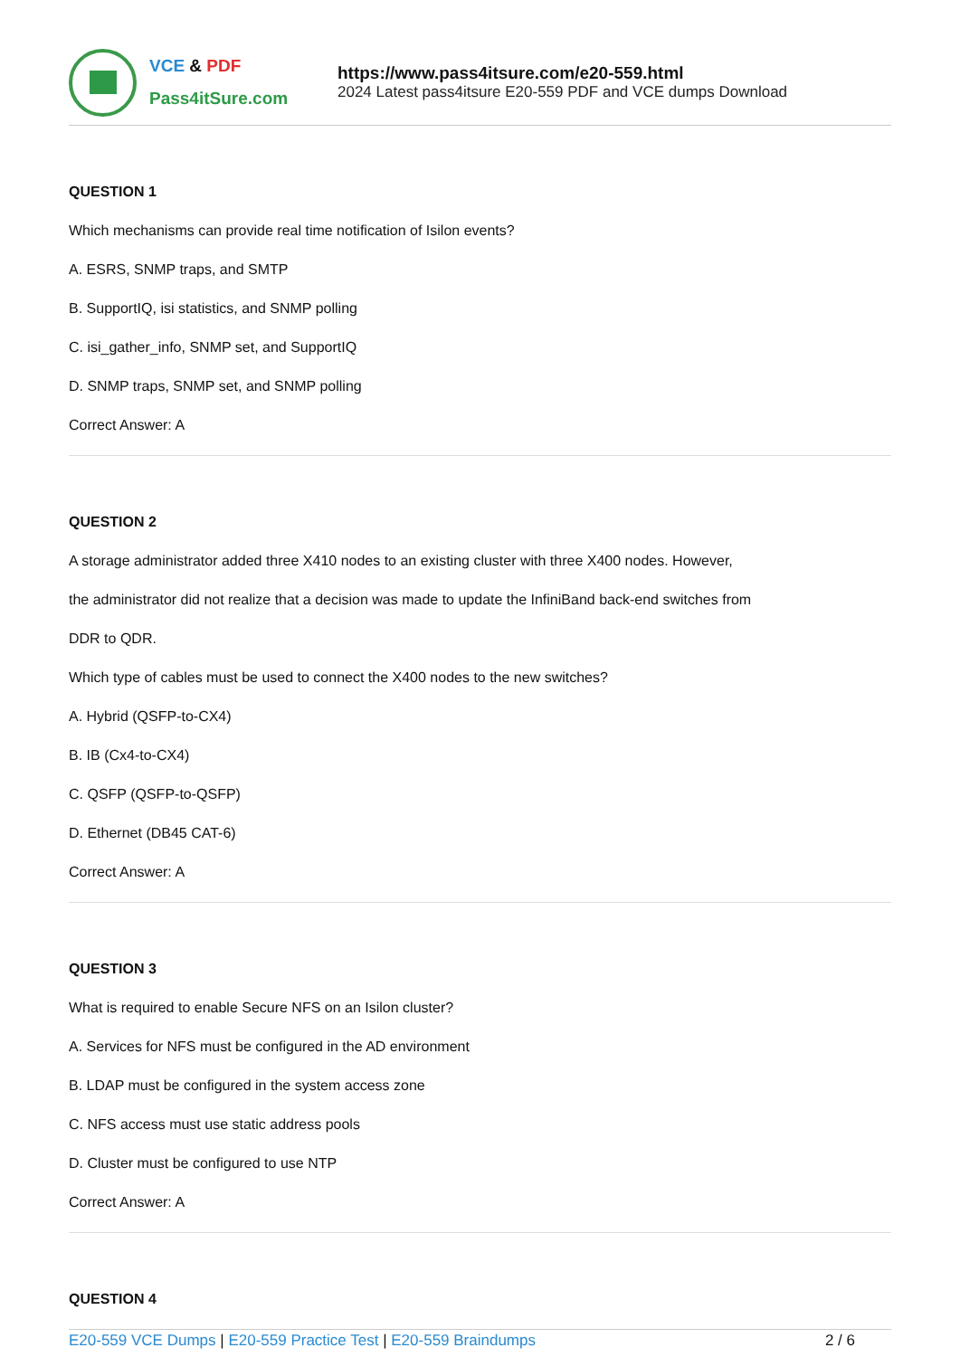VCE & PDF
Pass4itSure.com
https://www.pass4itsure.com/e20-559.html
2024 Latest pass4itsure E20-559 PDF and VCE dumps Download
QUESTION 1
Which mechanisms can provide real time notification of Isilon events?
A. ESRS, SNMP traps, and SMTP
B. SupportIQ, isi statistics, and SNMP polling
C. isi_gather_info, SNMP set, and SupportIQ
D. SNMP traps, SNMP set, and SNMP polling
Correct Answer: A
QUESTION 2
A storage administrator added three X410 nodes to an existing cluster with three X400 nodes. However,
the administrator did not realize that a decision was made to update the InfiniBand back-end switches from
DDR to QDR.
Which type of cables must be used to connect the X400 nodes to the new switches?
A. Hybrid (QSFP-to-CX4)
B. IB (Cx4-to-CX4)
C. QSFP (QSFP-to-QSFP)
D. Ethernet (DB45 CAT-6)
Correct Answer: A
QUESTION 3
What is required to enable Secure NFS on an Isilon cluster?
A. Services for NFS must be configured in the AD environment
B. LDAP must be configured in the system access zone
C. NFS access must use static address pools
D. Cluster must be configured to use NTP
Correct Answer: A
QUESTION 4
E20-559 VCE Dumps | E20-559 Practice Test | E20-559 Braindumps 2 / 6